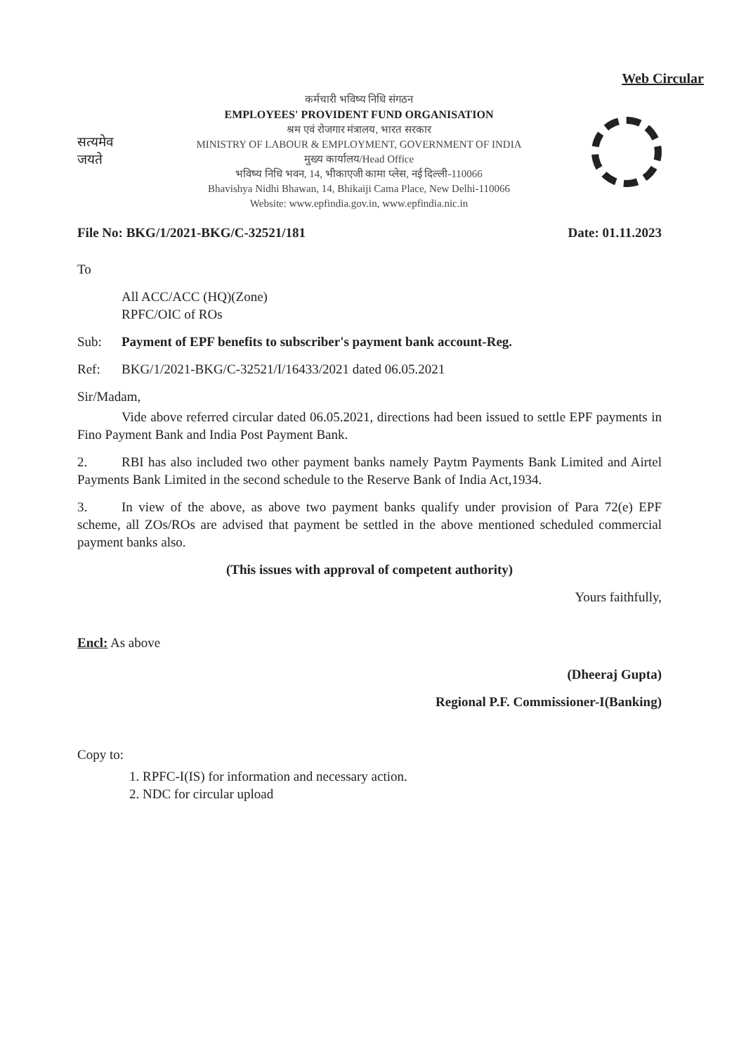Web Circular
सत्यमेव जयते
कर्मचारी भविष्य निधि संगठन
EMPLOYEES' PROVIDENT FUND ORGANISATION
श्रम एवं रोजगार मंत्रालय, भारत सरकार
MINISTRY OF LABOUR & EMPLOYMENT, GOVERNMENT OF INDIA
मुख्य कार्यालय/Head Office
भविष्य निधि भवन, 14, भीकाएजी कामा प्लेस, नई दिल्ली-110066
Bhavishya Nidhi Bhawan, 14, Bhikaiji Cama Place, New Delhi-110066
Website: www.epfindia.gov.in, www.epfindia.nic.in
File No: BKG/1/2021-BKG/C-32521/181 Date: 01.11.2023
To
All ACC/ACC (HQ)(Zone)
RPFC/OIC of ROs
Sub: Payment of EPF benefits to subscriber's payment bank account-Reg.
Ref: BKG/1/2021-BKG/C-32521/I/16433/2021 dated 06.05.2021
Sir/Madam,
Vide above referred circular dated 06.05.2021, directions had been issued to settle EPF payments in Fino Payment Bank and India Post Payment Bank.
2. RBI has also included two other payment banks namely Paytm Payments Bank Limited and Airtel Payments Bank Limited in the second schedule to the Reserve Bank of India Act,1934.
3. In view of the above, as above two payment banks qualify under provision of Para 72(e) EPF scheme, all ZOs/ROs are advised that payment be settled in the above mentioned scheduled commercial payment banks also.
(This issues with approval of competent authority)
Yours faithfully,
Encl: As above
(Dheeraj Gupta)
Regional P.F. Commissioner-I(Banking)
Copy to:
1. RPFC-I(IS) for information and necessary action.
2. NDC for circular upload